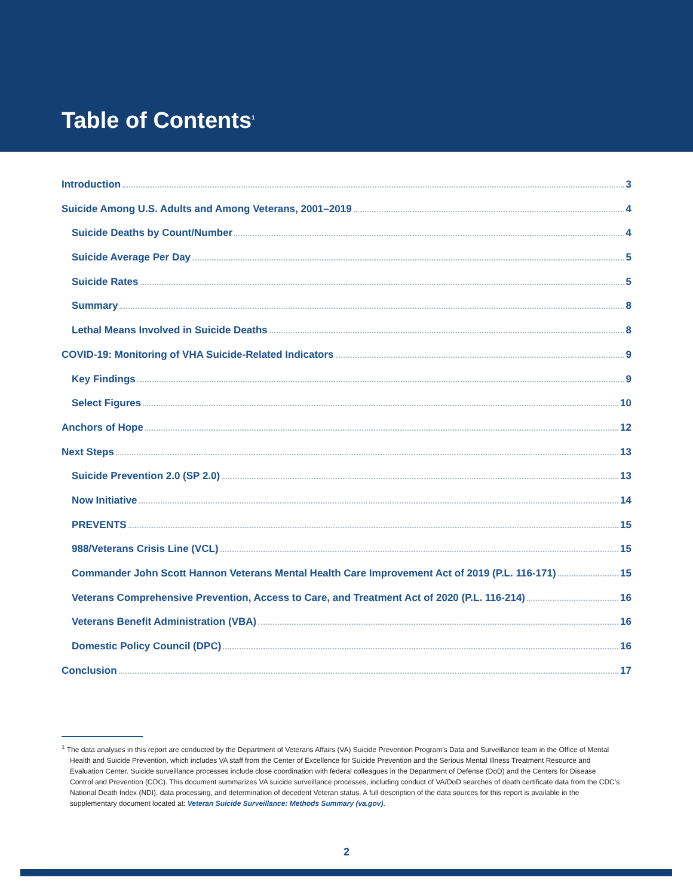Table of Contents<sup>1</sup>
Introduction 3
Suicide Among U.S. Adults and Among Veterans, 2001–2019 4
Suicide Deaths by Count/Number 4
Suicide Average Per Day 5
Suicide Rates 5
Summary 8
Lethal Means Involved in Suicide Deaths 8
COVID-19: Monitoring of VHA Suicide-Related Indicators 9
Key Findings 9
Select Figures 10
Anchors of Hope 12
Next Steps 13
Suicide Prevention 2.0 (SP 2.0) 13
Now Initiative 14
PREVENTS 15
988/Veterans Crisis Line (VCL) 15
Commander John Scott Hannon Veterans Mental Health Care Improvement Act of 2019 (P.L. 116-171) 15
Veterans Comprehensive Prevention, Access to Care, and Treatment Act of 2020 (P.L. 116-214) 16
Veterans Benefit Administration (VBA) 16
Domestic Policy Council (DPC) 16
Conclusion 17
<sup>1</sup> The data analyses in this report are conducted by the Department of Veterans Affairs (VA) Suicide Prevention Program’s Data and Surveillance team in the Office of Mental Health and Suicide Prevention, which includes VA staff from the Center of Excellence for Suicide Prevention and the Serious Mental Illness Treatment Resource and Evaluation Center. Suicide surveillance processes include close coordination with federal colleagues in the Department of Defense (DoD) and the Centers for Disease Control and Prevention (CDC). This document summarizes VA suicide surveillance processes, including conduct of VA/DoD searches of death certificate data from the CDC’s National Death Index (NDI), data processing, and determination of decedent Veteran status. A full description of the data sources for this report is available in the supplementary document located at: Veteran Suicide Surveillance: Methods Summary (va.gov).
2